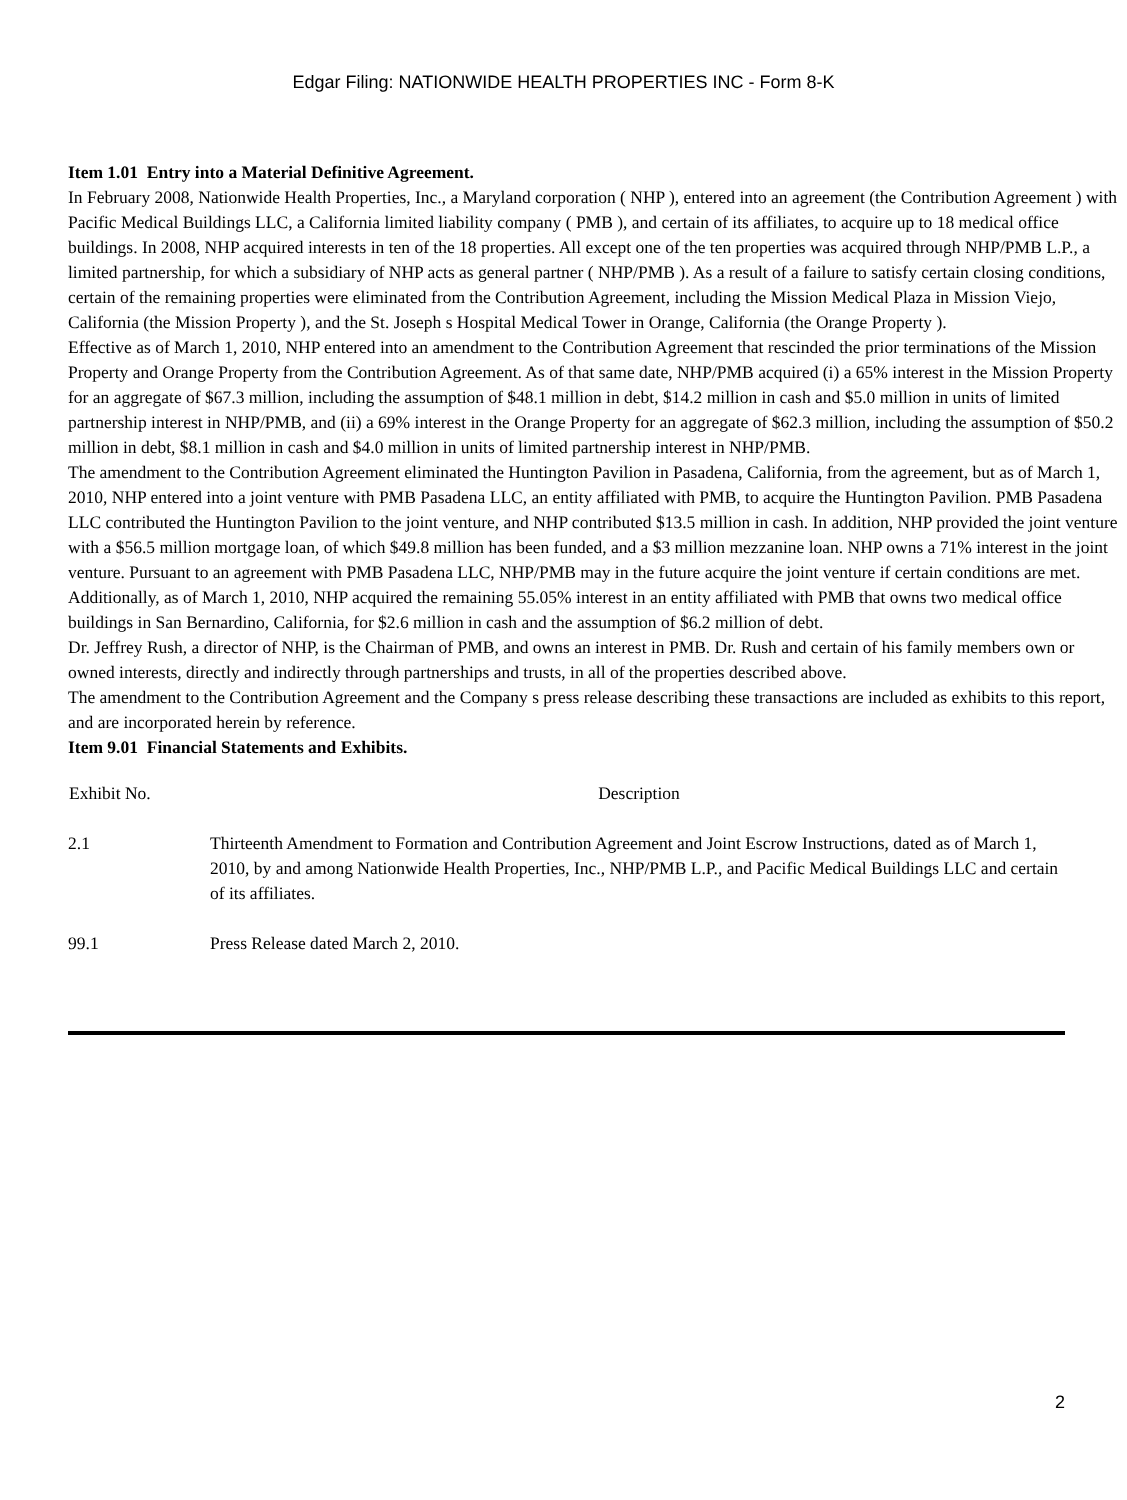Edgar Filing: NATIONWIDE HEALTH PROPERTIES INC - Form 8-K
Item 1.01 Entry into a Material Definitive Agreement.
In February 2008, Nationwide Health Properties, Inc., a Maryland corporation ( NHP ), entered into an agreement (the Contribution Agreement ) with Pacific Medical Buildings LLC, a California limited liability company ( PMB ), and certain of its affiliates, to acquire up to 18 medical office buildings. In 2008, NHP acquired interests in ten of the 18 properties. All except one of the ten properties was acquired through NHP/PMB L.P., a limited partnership, for which a subsidiary of NHP acts as general partner ( NHP/PMB ). As a result of a failure to satisfy certain closing conditions, certain of the remaining properties were eliminated from the Contribution Agreement, including the Mission Medical Plaza in Mission Viejo, California (the Mission Property ), and the St. Joseph s Hospital Medical Tower in Orange, California (the Orange Property ).
Effective as of March 1, 2010, NHP entered into an amendment to the Contribution Agreement that rescinded the prior terminations of the Mission Property and Orange Property from the Contribution Agreement. As of that same date, NHP/PMB acquired (i) a 65% interest in the Mission Property for an aggregate of $67.3 million, including the assumption of $48.1 million in debt, $14.2 million in cash and $5.0 million in units of limited partnership interest in NHP/PMB, and (ii) a 69% interest in the Orange Property for an aggregate of $62.3 million, including the assumption of $50.2 million in debt, $8.1 million in cash and $4.0 million in units of limited partnership interest in NHP/PMB.
The amendment to the Contribution Agreement eliminated the Huntington Pavilion in Pasadena, California, from the agreement, but as of March 1, 2010, NHP entered into a joint venture with PMB Pasadena LLC, an entity affiliated with PMB, to acquire the Huntington Pavilion. PMB Pasadena LLC contributed the Huntington Pavilion to the joint venture, and NHP contributed $13.5 million in cash. In addition, NHP provided the joint venture with a $56.5 million mortgage loan, of which $49.8 million has been funded, and a $3 million mezzanine loan. NHP owns a 71% interest in the joint venture. Pursuant to an agreement with PMB Pasadena LLC, NHP/PMB may in the future acquire the joint venture if certain conditions are met.
Additionally, as of March 1, 2010, NHP acquired the remaining 55.05% interest in an entity affiliated with PMB that owns two medical office buildings in San Bernardino, California, for $2.6 million in cash and the assumption of $6.2 million of debt.
Dr. Jeffrey Rush, a director of NHP, is the Chairman of PMB, and owns an interest in PMB. Dr. Rush and certain of his family members own or owned interests, directly and indirectly through partnerships and trusts, in all of the properties described above.
The amendment to the Contribution Agreement and the Company s press release describing these transactions are included as exhibits to this report, and are incorporated herein by reference.
Item 9.01 Financial Statements and Exhibits.
| Exhibit No. | Description |
| --- | --- |
| 2.1 | Thirteenth Amendment to Formation and Contribution Agreement and Joint Escrow Instructions, dated as of March 1, 2010, by and among Nationwide Health Properties, Inc., NHP/PMB L.P., and Pacific Medical Buildings LLC and certain of its affiliates. |
| 99.1 | Press Release dated March 2, 2010. |
2